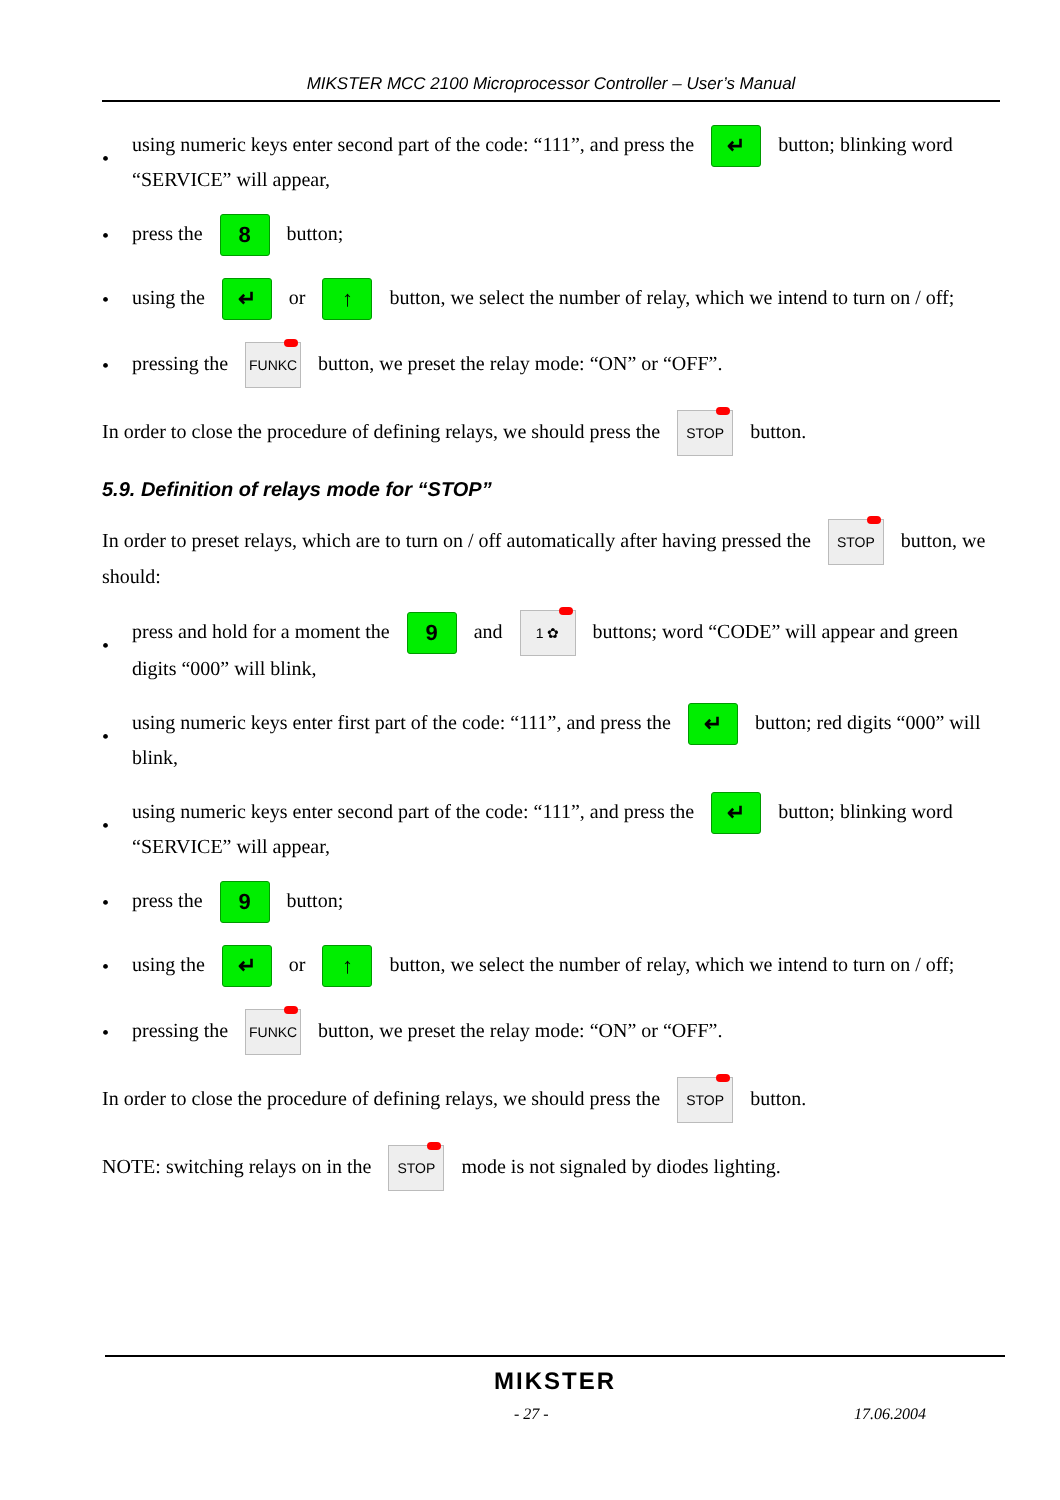MIKSTER MCC 2100 Microprocessor Controller – User’s Manual
• using numeric keys enter second part of the code: “111”, and press the ↵ button; blinking word “SERVICE” will appear,
• press the 8 button;
• using the ↵ or ↑ button, we select the number of relay, which we intend to turn on / off;
• pressing the FUNKC button, we preset the relay mode: “ON” or “OFF”.
In order to close the procedure of defining relays, we should press the STOP button.
5.9. Definition of relays mode for “STOP”
In order to preset relays, which are to turn on / off automatically after having pressed the STOP button, we should:
• press and hold for a moment the 9 and 1 ✿ buttons; word “CODE” will appear and green digits “000” will blink,
• using numeric keys enter first part of the code: “111”, and press the ↵ button; red digits “000” will blink,
• using numeric keys enter second part of the code: “111”, and press the ↵ button; blinking word “SERVICE” will appear,
• press the 9 button;
• using the ↵ or ↑ button, we select the number of relay, which we intend to turn on / off;
• pressing the FUNKC button, we preset the relay mode: “ON” or “OFF”.
In order to close the procedure of defining relays, we should press the STOP button.
NOTE: switching relays on in the STOP mode is not signaled by diodes lighting.
MIKSTER
- 27 - 17.06.2004